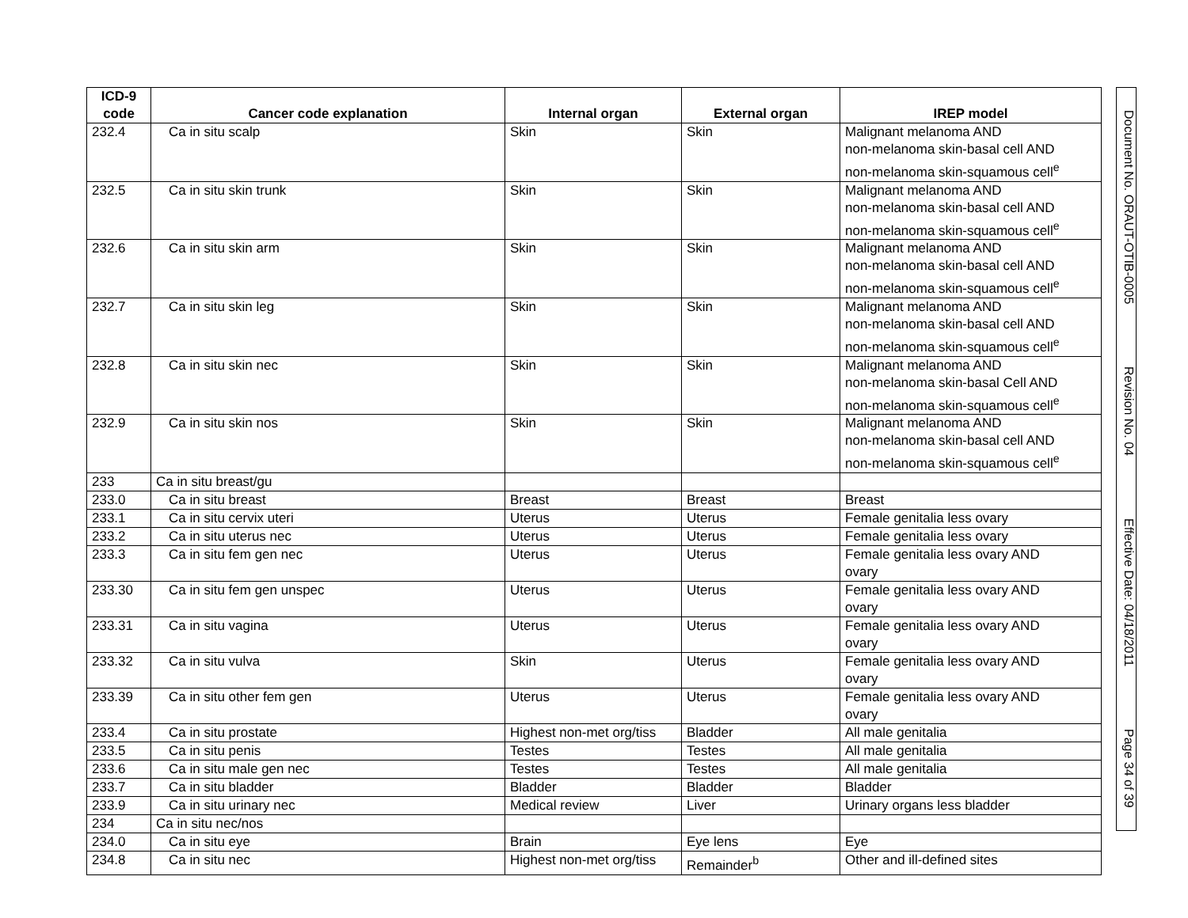| ICD-9 code | Cancer code explanation | Internal organ | External organ | IREP model |
| --- | --- | --- | --- | --- |
| 232.4 | Ca in situ scalp | Skin | Skin | Malignant melanoma AND non-melanoma skin-basal cell AND non-melanoma skin-squamous cell<sup>e</sup> |
| 232.5 | Ca in situ skin trunk | Skin | Skin | Malignant melanoma AND non-melanoma skin-basal cell AND non-melanoma skin-squamous cell<sup>e</sup> |
| 232.6 | Ca in situ skin arm | Skin | Skin | Malignant melanoma AND non-melanoma skin-basal cell AND non-melanoma skin-squamous cell<sup>e</sup> |
| 232.7 | Ca in situ skin leg | Skin | Skin | Malignant melanoma AND non-melanoma skin-basal cell AND non-melanoma skin-squamous cell<sup>e</sup> |
| 232.8 | Ca in situ skin nec | Skin | Skin | Malignant melanoma AND non-melanoma skin-basal Cell AND non-melanoma skin-squamous cell<sup>e</sup> |
| 232.9 | Ca in situ skin nos | Skin | Skin | Malignant melanoma AND non-melanoma skin-basal cell AND non-melanoma skin-squamous cell<sup>e</sup> |
| 233 | Ca in situ breast/gu | | | |
| 233.0 | Ca in situ breast | Breast | Breast | Breast |
| 233.1 | Ca in situ cervix uteri | Uterus | Uterus | Female genitalia less ovary |
| 233.2 | Ca in situ uterus nec | Uterus | Uterus | Female genitalia less ovary |
| 233.3 | Ca in situ fem gen nec | Uterus | Uterus | Female genitalia less ovary AND ovary |
| 233.30 | Ca in situ fem gen unspec | Uterus | Uterus | Female genitalia less ovary AND ovary |
| 233.31 | Ca in situ vagina | Uterus | Uterus | Female genitalia less ovary AND ovary |
| 233.32 | Ca in situ vulva | Skin | Uterus | Female genitalia less ovary AND ovary |
| 233.39 | Ca in situ other fem gen | Uterus | Uterus | Female genitalia less ovary AND ovary |
| 233.4 | Ca in situ prostate | Highest non-met org/tiss | Bladder | All male genitalia |
| 233.5 | Ca in situ penis | Testes | Testes | All male genitalia |
| 233.6 | Ca in situ male gen nec | Testes | Testes | All male genitalia |
| 233.7 | Ca in situ bladder | Bladder | Bladder | Bladder |
| 233.9 | Ca in situ urinary nec | Medical review | Liver | Urinary organs less bladder |
| 234 | Ca in situ nec/nos | | | |
| 234.0 | Ca in situ eye | Brain | Eye lens | Eye |
| 234.8 | Ca in situ nec | Highest non-met org/tiss | Remainder<sup>b</sup> | Other and ill-defined sites |
Document No. ORAUT-OTIB-0005 Revision No. 04 Effective Date: 04/18/2011 Page 34 of 39